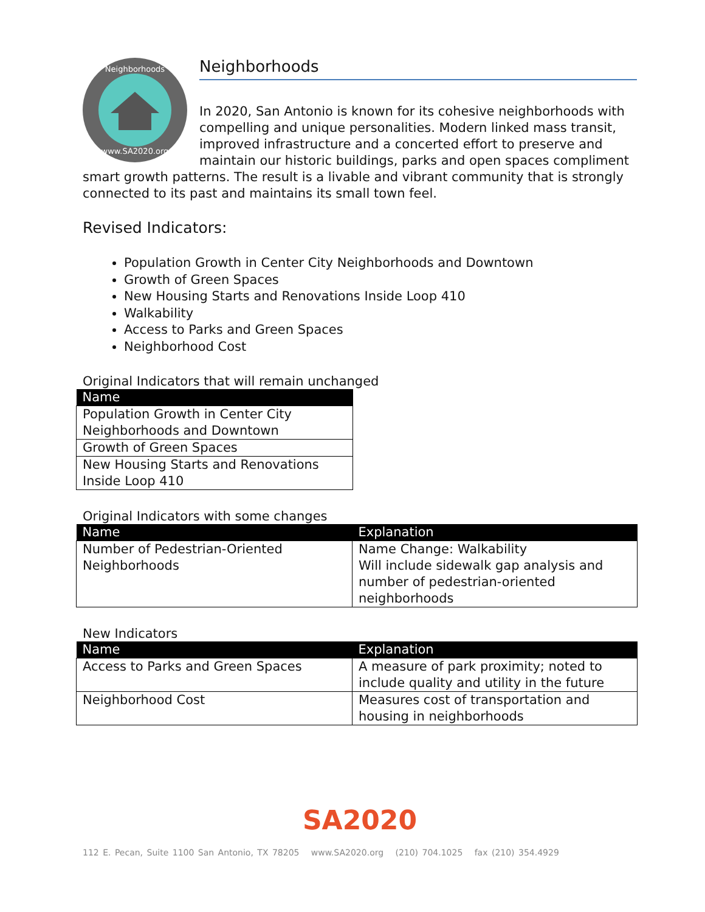Neighborhoods
www.SA2020.org
Neighborhoods
In 2020, San Antonio is known for its cohesive neighborhoods with compelling and unique personalities. Modern linked mass transit, improved infrastructure and a concerted effort to preserve and maintain our historic buildings, parks and open spaces compliment smart growth patterns. The result is a livable and vibrant community that is strongly connected to its past and maintains its small town feel.
Revised Indicators:
Population Growth in Center City Neighborhoods and Downtown
Growth of Green Spaces
New Housing Starts and Renovations Inside Loop 410
Walkability
Access to Parks and Green Spaces
Neighborhood Cost
Original Indicators that will remain unchanged
| Name |
| --- |
| Population Growth in Center City Neighborhoods and Downtown |
| Growth of Green Spaces |
| New Housing Starts and Renovations Inside Loop 410 |
Original Indicators with some changes
| Name | Explanation |
| --- | --- |
| Number of Pedestrian-Oriented Neighborhoods | Name Change: Walkability Will include sidewalk gap analysis and number of pedestrian-oriented neighborhoods |
New Indicators
| Name | Explanation |
| --- | --- |
| Access to Parks and Green Spaces | A measure of park proximity; noted to include quality and utility in the future |
| Neighborhood Cost | Measures cost of transportation and housing in neighborhoods |
SA2020
112 E. Pecan, Suite 1100 San Antonio, TX 78205 www.SA2020.org (210) 704.1025 fax (210) 354.4929